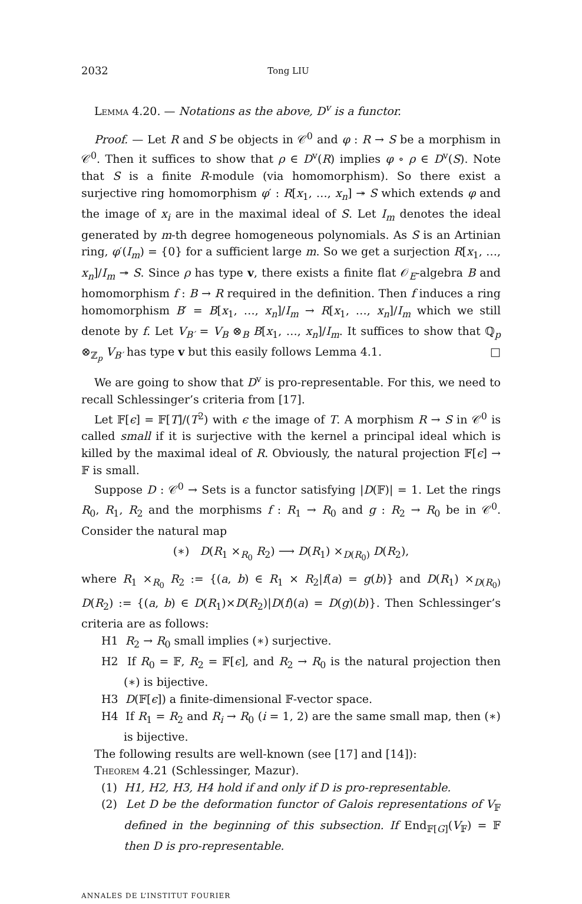2032 Tong LIU
Lemma 4.20. — Notations as the above, D<sup>v</sup> is a functor.
Proof. — Let R and S be objects in 𝒞<sup>0</sup> and φ : R → S be a morphism in 𝒞<sup>0</sup>. Then it suffices to show that ρ ∈ D<sup>v</sup>(R) implies φ ∘ ρ ∈ D<sup>v</sup>(S). Note that S is a finite R-module (via homomorphism). So there exist a surjective ring homomorphism φ′ : R[x<sub>1</sub>, …, x<sub>n</sub>] ↠ S which extends φ and the image of x<sub>i</sub> are in the maximal ideal of S. Let I<sub>m</sub> denotes the ideal generated by m-th degree homogeneous polynomials. As S is an Artinian ring, φ′(I<sub>m</sub>) = {0} for a sufficient large m. So we get a surjection R[x<sub>1</sub>, …, x<sub>n</sub>]/I<sub>m</sub> ↠ S. Since ρ has type v, there exists a finite flat 𝒪<sub>E</sub>-algebra B and homomorphism f : B → R required in the definition. Then f induces a ring homomorphism B′ = B[x<sub>1</sub>, …, x<sub>n</sub>]/I<sub>m</sub> → R[x<sub>1</sub>, …, x<sub>n</sub>]/I<sub>m</sub> which we still denote by f. Let V<sub>B′</sub> = V<sub>B</sub> ⊗<sub>B</sub> B[x<sub>1</sub>, …, x<sub>n</sub>]/I<sub>m</sub>. It suffices to show that ℚ<sub>p</sub> ⊗<sub>ℤ<sub>p</sub></sub> V<sub>B′</sub> has type v but this easily follows Lemma 4.1. □
We are going to show that D<sup>v</sup> is pro-representable. For this, we need to recall Schlessinger’s criteria from [17].
Let 𝔽[ϵ] = 𝔽[T]/(T<sup>2</sup>) with ϵ the image of T. A morphism R → S in 𝒞<sup>0</sup> is called small if it is surjective with the kernel a principal ideal which is killed by the maximal ideal of R. Obviously, the natural projection 𝔽[ϵ] → 𝔽 is small.
Suppose D : 𝒞<sup>0</sup> → Sets is a functor satisfying |D(𝔽)| = 1. Let the rings R<sub>0</sub>, R<sub>1</sub>, R<sub>2</sub> and the morphisms f : R<sub>1</sub> → R<sub>0</sub> and g : R<sub>2</sub> → R<sub>0</sub> be in 𝒞<sup>0</sup>. Consider the natural map
(∗) D(R<sub>1</sub> ×<sub>R<sub>0</sub></sub> R<sub>2</sub>) ⟶ D(R<sub>1</sub>) ×<sub>D(R<sub>0</sub>)</sub> D(R<sub>2</sub>),
where R<sub>1</sub> ×<sub>R<sub>0</sub></sub> R<sub>2</sub> := {(a, b) ∈ R<sub>1</sub> × R<sub>2</sub>|f(a) = g(b)} and D(R<sub>1</sub>) ×<sub>D(R<sub>0</sub>)</sub> D(R<sub>2</sub>) := {(a, b) ∈ D(R<sub>1</sub>)×D(R<sub>2</sub>)|D(f)(a) = D(g)(b)}. Then Schlessinger’s criteria are as follows:
H1 R<sub>2</sub> → R<sub>0</sub> small implies (∗) surjective.
H2 If R<sub>0</sub> = 𝔽, R<sub>2</sub> = 𝔽[ϵ], and R<sub>2</sub> → R<sub>0</sub> is the natural projection then (∗) is bijective.
H3 D(𝔽[ϵ]) a finite-dimensional 𝔽-vector space.
H4 If R<sub>1</sub> = R<sub>2</sub> and R<sub>i</sub> → R<sub>0</sub> (i = 1, 2) are the same small map, then (∗) is bijective.
The following results are well-known (see [17] and [14]):
Theorem 4.21 (Schlessinger, Mazur).
(1) H1, H2, H3, H4 hold if and only if D is pro-representable.
(2) Let D be the deformation functor of Galois representations of V<sub>𝔽</sub> defined in the beginning of this subsection. If End<sub>𝔽[G]</sub>(V<sub>𝔽</sub>) = 𝔽 then D is pro-representable.
ANNALES DE L’INSTITUT FOURIER